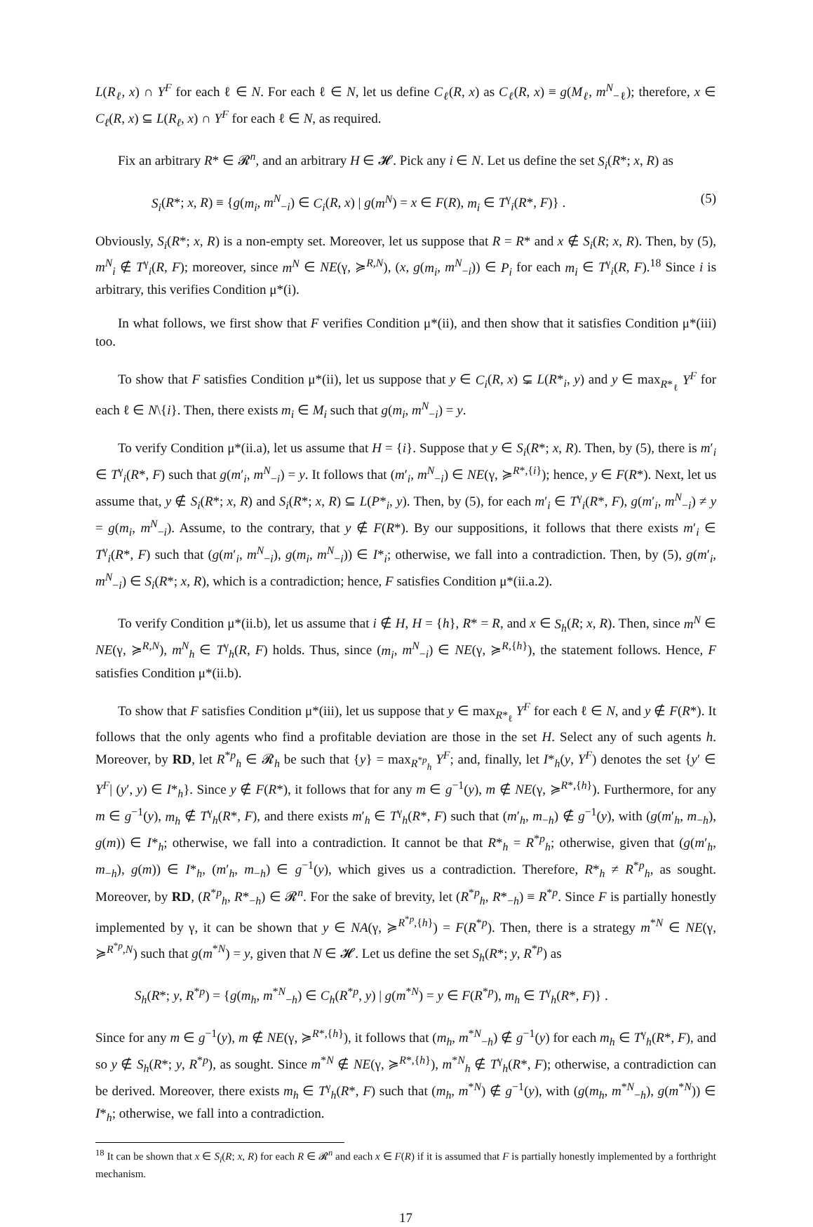L(R<sub>ℓ</sub>, x) ∩ Y<sup>F</sup> for each ℓ ∈ N. For each ℓ ∈ N, let us define C<sub>ℓ</sub>(R, x) as C<sub>ℓ</sub>(R, x) ≡ g(M<sub>ℓ</sub>, m<sup>N</sup><sub>−ℓ</sub>); therefore, x ∈ C<sub>ℓ</sub>(R, x) ⊆ L(R<sub>ℓ</sub>, x) ∩ Y<sup>F</sup> for each ℓ ∈ N, as required.
Fix an arbitrary R* ∈ 𝓡<sup>n</sup>, and an arbitrary H ∈ 𝓗. Pick any i ∈ N. Let us define the set S<sub>i</sub>(R*; x, R) as
S<sub>i</sub>(R*; x, R) ≡ {g(m<sub>i</sub>, m<sup>N</sup><sub>−i</sub>) ∈ C<sub>i</sub>(R, x) | g(m<sup>N</sup>) = x ∈ F(R), m<sub>i</sub> ∈ T<sup>γ</sup><sub>i</sub>(R*, F)} . (5)
Obviously, S<sub>i</sub>(R*; x, R) is a non-empty set. Moreover, let us suppose that R = R* and x ∉ S<sub>i</sub>(R; x, R). Then, by (5), m<sup>N</sup><sub>i</sub> ∉ T<sup>γ</sup><sub>i</sub>(R, F); moreover, since m<sup>N</sup> ∈ NE(γ, ≽<sup>R,N</sup>), (x, g(m<sub>i</sub>, m<sup>N</sup><sub>−i</sub>)) ∈ P<sub>i</sub> for each m<sub>i</sub> ∈ T<sup>γ</sup><sub>i</sub>(R, F).<sup>18</sup> Since i is arbitrary, this verifies Condition μ*(i).
In what follows, we first show that F verifies Condition μ*(ii), and then show that it satisfies Condition μ*(iii) too.
To show that F satisfies Condition μ*(ii), let us suppose that y ∈ C<sub>i</sub>(R, x) ⊊ L(R*<sub>i</sub>, y) and y ∈ max<sub>R*<sub>ℓ</sub></sub> Y<sup>F</sup> for each ℓ ∈ N\{i}. Then, there exists m<sub>i</sub> ∈ M<sub>i</sub> such that g(m<sub>i</sub>, m<sup>N</sup><sub>−i</sub>) = y.
To verify Condition μ*(ii.a), let us assume that H = {i}. Suppose that y ∈ S<sub>i</sub>(R*; x, R). Then, by (5), there is m′<sub>i</sub> ∈ T<sup>γ</sup><sub>i</sub>(R*, F) such that g(m′<sub>i</sub>, m<sup>N</sup><sub>−i</sub>) = y. It follows that (m′<sub>i</sub>, m<sup>N</sup><sub>−i</sub>) ∈ NE(γ, ≽<sup>R*,{i}</sup>); hence, y ∈ F(R*). Next, let us assume that, y ∉ S<sub>i</sub>(R*; x, R) and S<sub>i</sub>(R*; x, R) ⊆ L(P*<sub>i</sub>, y). Then, by (5), for each m′<sub>i</sub> ∈ T<sup>γ</sup><sub>i</sub>(R*, F), g(m′<sub>i</sub>, m<sup>N</sup><sub>−i</sub>) ≠ y = g(m<sub>i</sub>, m<sup>N</sup><sub>−i</sub>). Assume, to the contrary, that y ∉ F(R*). By our suppositions, it follows that there exists m′<sub>i</sub> ∈ T<sup>γ</sup><sub>i</sub>(R*, F) such that (g(m′<sub>i</sub>, m<sup>N</sup><sub>−i</sub>), g(m<sub>i</sub>, m<sup>N</sup><sub>−i</sub>)) ∈ I*<sub>i</sub>; otherwise, we fall into a contradiction. Then, by (5), g(m′<sub>i</sub>, m<sup>N</sup><sub>−i</sub>) ∈ S<sub>i</sub>(R*; x, R), which is a contradiction; hence, F satisfies Condition μ*(ii.a.2).
To verify Condition μ*(ii.b), let us assume that i ∉ H, H = {h}, R* = R, and x ∈ S<sub>h</sub>(R; x, R). Then, since m<sup>N</sup> ∈ NE(γ, ≽<sup>R,N</sup>), m<sup>N</sup><sub>h</sub> ∈ T<sup>γ</sup><sub>h</sub>(R, F) holds. Thus, since (m<sub>i</sub>, m<sup>N</sup><sub>−i</sub>) ∈ NE(γ, ≽<sup>R,{h}</sup>), the statement follows. Hence, F satisfies Condition μ*(ii.b).
To show that F satisfies Condition μ*(iii), let us suppose that y ∈ max<sub>R*<sub>ℓ</sub></sub> Y<sup>F</sup> for each ℓ ∈ N, and y ∉ F(R*). It follows that the only agents who find a profitable deviation are those in the set H. Select any of such agents h. Moreover, by RD, let R<sup>*p</sup><sub>h</sub> ∈ 𝓡<sub>h</sub> be such that {y} = max<sub>R<sup>*p</sup><sub>h</sub></sub> Y<sup>F</sup>; and, finally, let I*<sub>h</sub>(y, Y<sup>F</sup>) denotes the set {y′ ∈ Y<sup>F</sup>| (y′, y) ∈ I*<sub>h</sub>}. Since y ∉ F(R*), it follows that for any m ∈ g<sup>−1</sup>(y), m ∉ NE(γ, ≽<sup>R*,{h}</sup>). Furthermore, for any m ∈ g<sup>−1</sup>(y), m<sub>h</sub> ∉ T<sup>γ</sup><sub>h</sub>(R*, F), and there exists m′<sub>h</sub> ∈ T<sup>γ</sup><sub>h</sub>(R*, F) such that (m′<sub>h</sub>, m<sub>−h</sub>) ∉ g<sup>−1</sup>(y), with (g(m′<sub>h</sub>, m<sub>−h</sub>), g(m)) ∈ I*<sub>h</sub>; otherwise, we fall into a contradiction. It cannot be that R*<sub>h</sub> = R<sup>*p</sup><sub>h</sub>; otherwise, given that (g(m′<sub>h</sub>, m<sub>−h</sub>), g(m)) ∈ I*<sub>h</sub>, (m′<sub>h</sub>, m<sub>−h</sub>) ∈ g<sup>−1</sup>(y), which gives us a contradiction. Therefore, R*<sub>h</sub> ≠ R<sup>*p</sup><sub>h</sub>, as sought. Moreover, by RD, (R<sup>*p</sup><sub>h</sub>, R*<sub>−h</sub>) ∈ 𝓡<sup>n</sup>. For the sake of brevity, let (R<sup>*p</sup><sub>h</sub>, R*<sub>−h</sub>) ≡ R<sup>*p</sup>. Since F is partially honestly implemented by γ, it can be shown that y ∈ NA(γ, ≽<sup>R<sup>*p</sup>,{h}</sup>) = F(R<sup>*p</sup>). Then, there is a strategy m<sup>*N</sup> ∈ NE(γ, ≽<sup>R<sup>*p</sup>,N</sup>) such that g(m<sup>*N</sup>) = y, given that N ∈ 𝓗. Let us define the set S<sub>h</sub>(R*; y, R<sup>*p</sup>) as
S<sub>h</sub>(R*; y, R<sup>*p</sup>) = {g(m<sub>h</sub>, m<sup>*N</sup><sub>−h</sub>) ∈ C<sub>h</sub>(R<sup>*p</sup>, y) | g(m<sup>*N</sup>) = y ∈ F(R<sup>*p</sup>), m<sub>h</sub> ∈ T<sup>γ</sup><sub>h</sub>(R*, F)} .
Since for any m ∈ g<sup>−1</sup>(y), m ∉ NE(γ, ≽<sup>R*,{h}</sup>), it follows that (m<sub>h</sub>, m<sup>*N</sup><sub>−h</sub>) ∉ g<sup>−1</sup>(y) for each m<sub>h</sub> ∈ T<sup>γ</sup><sub>h</sub>(R*, F), and so y ∉ S<sub>h</sub>(R*; y, R<sup>*p</sup>), as sought. Since m<sup>*N</sup> ∉ NE(γ, ≽<sup>R*,{h}</sup>), m<sup>*N</sup><sub>h</sub> ∉ T<sup>γ</sup><sub>h</sub>(R*, F); otherwise, a contradiction can be derived. Moreover, there exists m<sub>h</sub> ∈ T<sup>γ</sup><sub>h</sub>(R*, F) such that (m<sub>h</sub>, m<sup>*N</sup>) ∉ g<sup>−1</sup>(y), with (g(m<sub>h</sub>, m<sup>*N</sup><sub>−h</sub>), g(m<sup>*N</sup>)) ∈ I*<sub>h</sub>; otherwise, we fall into a contradiction.
<sup>18</sup> It can be shown that x ∈ S<sub>i</sub>(R; x, R) for each R ∈ 𝓡<sup>n</sup> and each x ∈ F(R) if it is assumed that F is partially honestly implemented by a forthright mechanism.
17